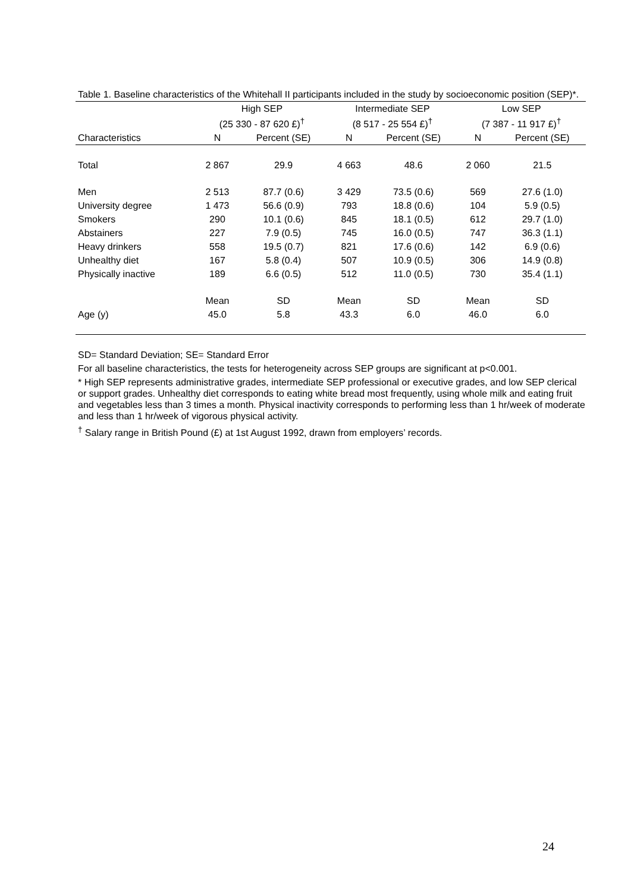Table 1. Baseline characteristics of the Whitehall II participants included in the study by socioeconomic position (SEP)*.
| | High SEP | | Intermediate SEP | | Low SEP | |
| --- | --- | --- | --- | --- | --- | --- |
| | (25 330 - 87 620 £)<sup>†</sup> | | (8 517 - 25 554 £)<sup>†</sup> | | (7 387 - 11 917 £)<sup>†</sup> | |
| Characteristics | N | Percent (SE) | N | Percent (SE) | N | Percent (SE) |
| Total | 2 867 | 29.9 | 4 663 | 48.6 | 2 060 | 21.5 |
| Men | 2 513 | 87.7 (0.6) | 3 429 | 73.5 (0.6) | 569 | 27.6 (1.0) |
| University degree | 1 473 | 56.6 (0.9) | 793 | 18.8 (0.6) | 104 | 5.9 (0.5) |
| Smokers | 290 | 10.1 (0.6) | 845 | 18.1 (0.5) | 612 | 29.7 (1.0) |
| Abstainers | 227 | 7.9 (0.5) | 745 | 16.0 (0.5) | 747 | 36.3 (1.1) |
| Heavy drinkers | 558 | 19.5 (0.7) | 821 | 17.6 (0.6) | 142 | 6.9 (0.6) |
| Unhealthy diet | 167 | 5.8 (0.4) | 507 | 10.9 (0.5) | 306 | 14.9 (0.8) |
| Physically inactive | 189 | 6.6 (0.5) | 512 | 11.0 (0.5) | 730 | 35.4 (1.1) |
| | Mean | SD | Mean | SD | Mean | SD |
| Age (y) | 45.0 | 5.8 | 43.3 | 6.0 | 46.0 | 6.0 |
SD= Standard Deviation; SE= Standard Error
For all baseline characteristics, the tests for heterogeneity across SEP groups are significant at p<0.001.
* High SEP represents administrative grades, intermediate SEP professional or executive grades, and low SEP clerical or support grades. Unhealthy diet corresponds to eating white bread most frequently, using whole milk and eating fruit and vegetables less than 3 times a month. Physical inactivity corresponds to performing less than 1 hr/week of moderate and less than 1 hr/week of vigorous physical activity.
<sup>†</sup> Salary range in British Pound (£) at 1st August 1992, drawn from employers’ records.
24